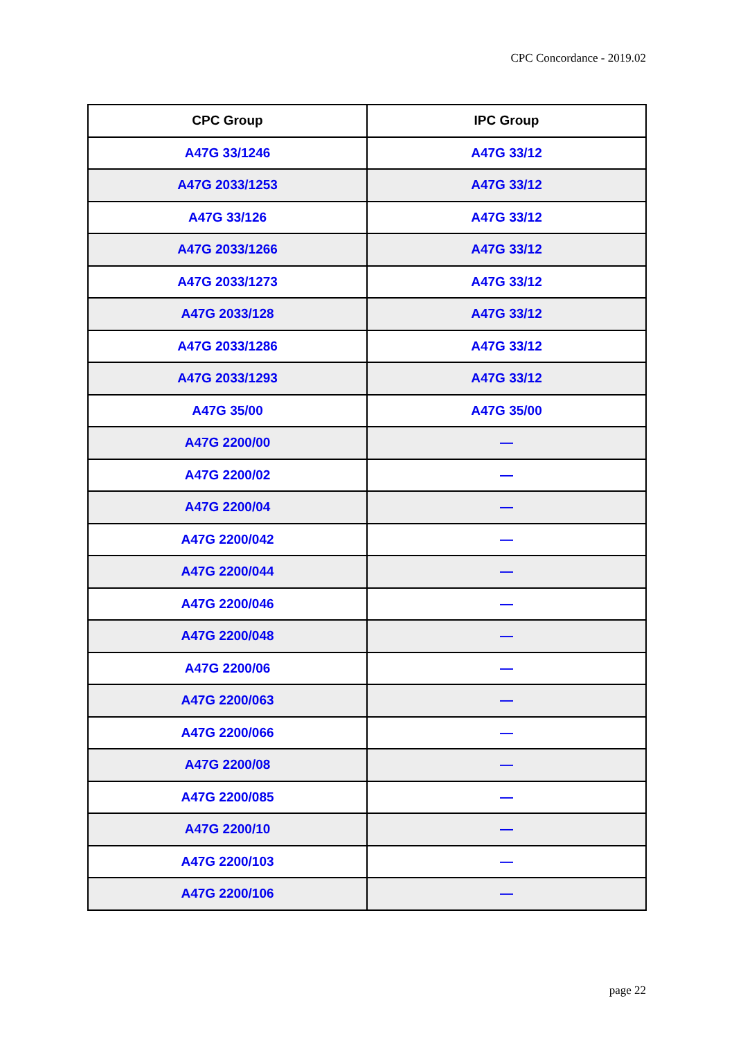CPC Concordance - 2019.02
| CPC Group | IPC Group |
| --- | --- |
| A47G 33/1246 | A47G 33/12 |
| A47G 2033/1253 | A47G 33/12 |
| A47G 33/126 | A47G 33/12 |
| A47G 2033/1266 | A47G 33/12 |
| A47G 2033/1273 | A47G 33/12 |
| A47G 2033/128 | A47G 33/12 |
| A47G 2033/1286 | A47G 33/12 |
| A47G 2033/1293 | A47G 33/12 |
| A47G 35/00 | A47G 35/00 |
| A47G 2200/00 | — |
| A47G 2200/02 | — |
| A47G 2200/04 | — |
| A47G 2200/042 | — |
| A47G 2200/044 | — |
| A47G 2200/046 | — |
| A47G 2200/048 | — |
| A47G 2200/06 | — |
| A47G 2200/063 | — |
| A47G 2200/066 | — |
| A47G 2200/08 | — |
| A47G 2200/085 | — |
| A47G 2200/10 | — |
| A47G 2200/103 | — |
| A47G 2200/106 | — |
page 22